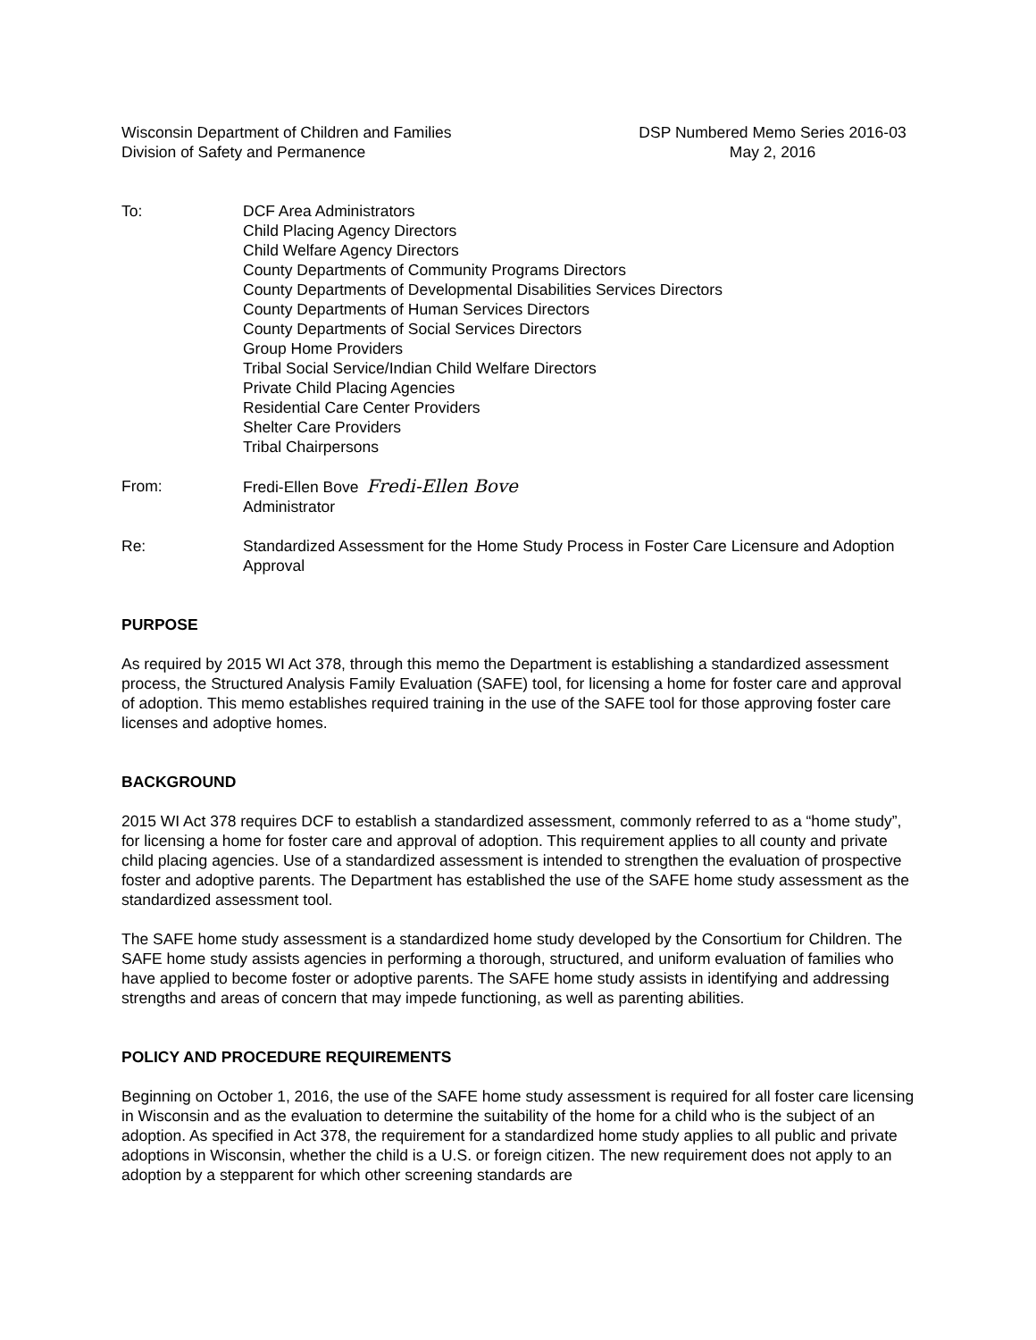Wisconsin Department of Children and Families
Division of Safety and Permanence
DSP Numbered Memo Series 2016-03
May 2, 2016
To: DCF Area Administrators
Child Placing Agency Directors
Child Welfare Agency Directors
County Departments of Community Programs Directors
County Departments of Developmental Disabilities Services Directors
County Departments of Human Services Directors
County Departments of Social Services Directors
Group Home Providers
Tribal Social Service/Indian Child Welfare Directors
Private Child Placing Agencies
Residential Care Center Providers
Shelter Care Providers
Tribal Chairpersons
From: Fredi-Ellen Bove Fredi-Ellen Bove
Administrator
Re: Standardized Assessment for the Home Study Process in Foster Care Licensure and Adoption Approval
PURPOSE
As required by 2015 WI Act 378, through this memo the Department is establishing a standardized assessment process, the Structured Analysis Family Evaluation (SAFE) tool, for licensing a home for foster care and approval of adoption. This memo establishes required training in the use of the SAFE tool for those approving foster care licenses and adoptive homes.
BACKGROUND
2015 WI Act 378 requires DCF to establish a standardized assessment, commonly referred to as a “home study”, for licensing a home for foster care and approval of adoption. This requirement applies to all county and private child placing agencies. Use of a standardized assessment is intended to strengthen the evaluation of prospective foster and adoptive parents. The Department has established the use of the SAFE home study assessment as the standardized assessment tool.
The SAFE home study assessment is a standardized home study developed by the Consortium for Children. The SAFE home study assists agencies in performing a thorough, structured, and uniform evaluation of families who have applied to become foster or adoptive parents. The SAFE home study assists in identifying and addressing strengths and areas of concern that may impede functioning, as well as parenting abilities.
POLICY AND PROCEDURE REQUIREMENTS
Beginning on October 1, 2016, the use of the SAFE home study assessment is required for all foster care licensing in Wisconsin and as the evaluation to determine the suitability of the home for a child who is the subject of an adoption. As specified in Act 378, the requirement for a standardized home study applies to all public and private adoptions in Wisconsin, whether the child is a U.S. or foreign citizen. The new requirement does not apply to an adoption by a stepparent for which other screening standards are